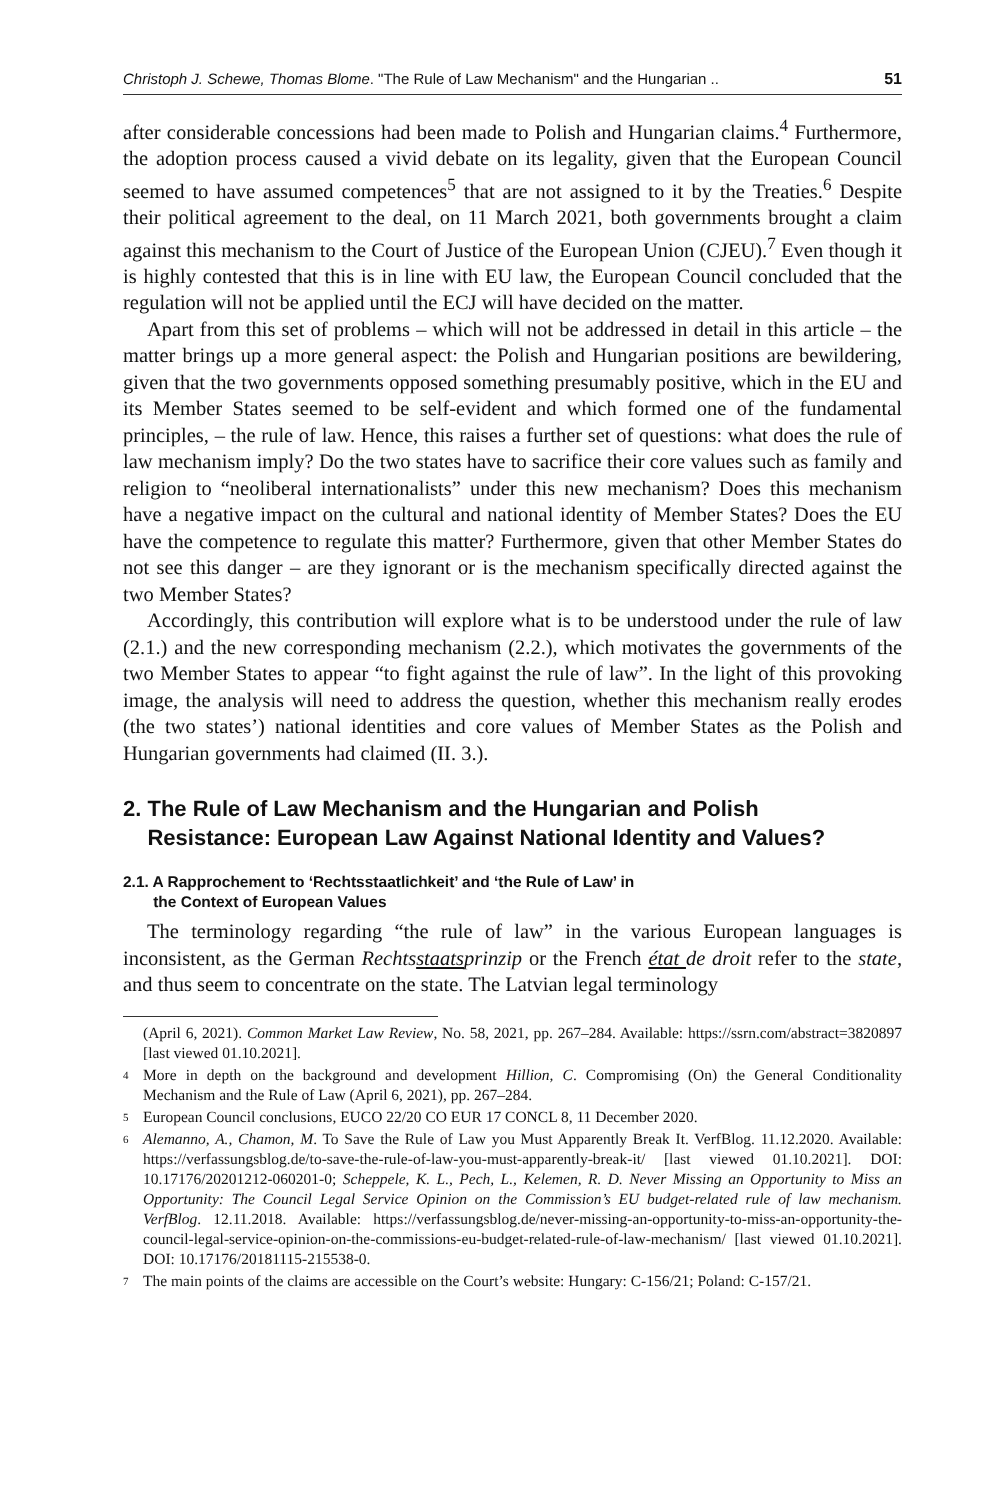Christoph J. Schewe, Thomas Blome. "The Rule of Law Mechanism" and the Hungarian .. 51
after considerable concessions had been made to Polish and Hungarian claims.<sup>4</sup> Furthermore, the adoption process caused a vivid debate on its legality, given that the European Council seemed to have assumed competences<sup>5</sup> that are not assigned to it by the Treaties.<sup>6</sup> Despite their political agreement to the deal, on 11 March 2021, both governments brought a claim against this mechanism to the Court of Justice of the European Union (CJEU).<sup>7</sup> Even though it is highly contested that this is in line with EU law, the European Council concluded that the regulation will not be applied until the ECJ will have decided on the matter.
Apart from this set of problems – which will not be addressed in detail in this article – the matter brings up a more general aspect: the Polish and Hungarian positions are bewildering, given that the two governments opposed something presumably positive, which in the EU and its Member States seemed to be self-evident and which formed one of the fundamental principles, – the rule of law. Hence, this raises a further set of questions: what does the rule of law mechanism imply? Do the two states have to sacrifice their core values such as family and religion to “neoliberal internationalists” under this new mechanism? Does this mechanism have a negative impact on the cultural and national identity of Member States? Does the EU have the competence to regulate this matter? Furthermore, given that other Member States do not see this danger – are they ignorant or is the mechanism specifically directed against the two Member States?
Accordingly, this contribution will explore what is to be understood under the rule of law (2.1.) and the new corresponding mechanism (2.2.), which motivates the governments of the two Member States to appear “to fight against the rule of law”. In the light of this provoking image, the analysis will need to address the question, whether this mechanism really erodes (the two states’) national identities and core values of Member States as the Polish and Hungarian governments had claimed (II. 3.).
2. The Rule of Law Mechanism and the Hungarian and Polish
Resistance: European Law Against National Identity and Values?
2.1. A Rapprochement to ‘Rechtsstaatlichkeit’ and ‘the Rule of Law’ in
the Context of European Values
The terminology regarding “the rule of law” in the various European languages is inconsistent, as the German Rechtsstaatsprinzip or the French état de droit refer to the state, and thus seem to concentrate on the state. The Latvian legal terminology
(April 6, 2021). Common Market Law Review, No. 58, 2021, pp. 267–284. Available: https://ssrn.com/abstract=3820897 [last viewed 01.10.2021].
4 More in depth on the background and development Hillion, C. Compromising (On) the General Conditionality Mechanism and the Rule of Law (April 6, 2021), pp. 267–284.
5 European Council conclusions, EUCO 22/20 CO EUR 17 CONCL 8, 11 December 2020.
6 Alemanno, A., Chamon, M. To Save the Rule of Law you Must Apparently Break It. VerfBlog. 11.12.2020. Available: https://verfassungsblog.de/to-save-the-rule-of-law-you-must-apparently-break-it/ [last viewed 01.10.2021]. DOI: 10.17176/20201212-060201-0; Scheppele, K. L., Pech, L., Kelemen, R. D. Never Missing an Opportunity to Miss an Opportunity: The Council Legal Service Opinion on the Commission’s EU budget-related rule of law mechanism. VerfBlog. 12.11.2018. Available: https://verfassungsblog.de/never-missing-an-opportunity-to-miss-an-opportunity-the-council-legal-service-opinion-on-the-commissions-eu-budget-related-rule-of-law-mechanism/ [last viewed 01.10.2021]. DOI: 10.17176/20181115-215538-0.
7 The main points of the claims are accessible on the Court’s website: Hungary: C-156/21; Poland: C-157/21.